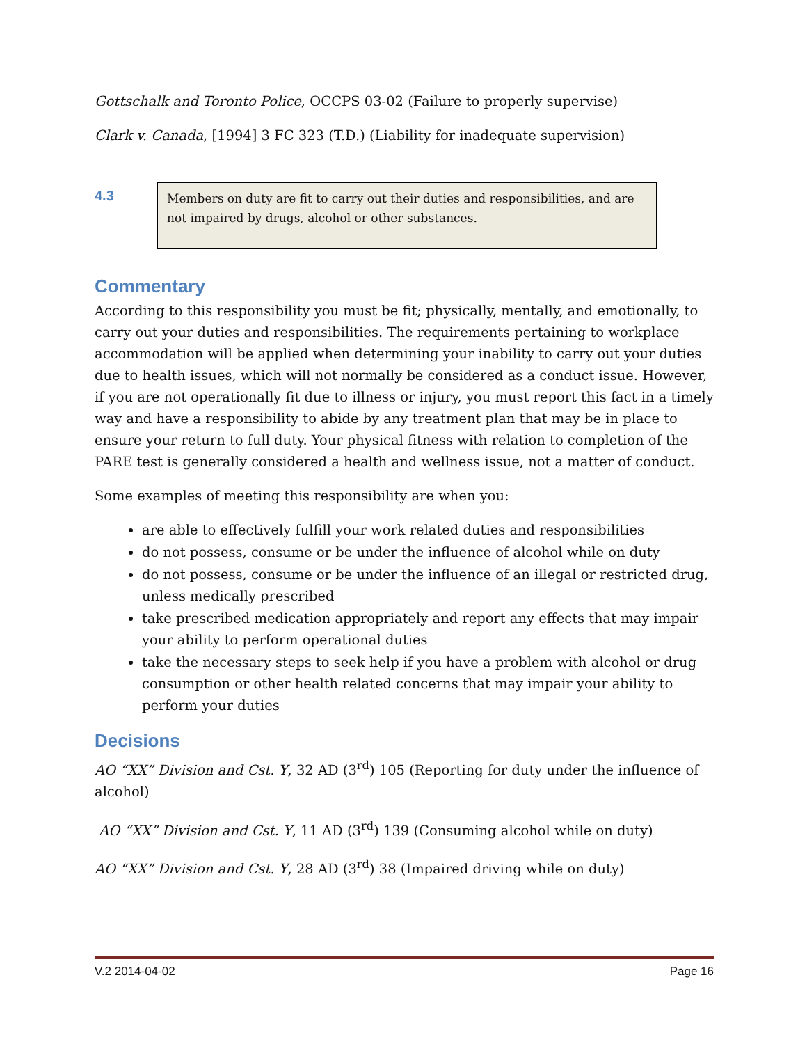Gottschalk and Toronto Police, OCCPS 03-02 (Failure to properly supervise)
Clark v. Canada, [1994] 3 FC 323 (T.D.) (Liability for inadequate supervision)
4.3
Members on duty are fit to carry out their duties and responsibilities, and are not impaired by drugs, alcohol or other substances.
Commentary
According to this responsibility you must be fit; physically, mentally, and emotionally, to carry out your duties and responsibilities. The requirements pertaining to workplace accommodation will be applied when determining your inability to carry out your duties due to health issues, which will not normally be considered as a conduct issue. However, if you are not operationally fit due to illness or injury, you must report this fact in a timely way and have a responsibility to abide by any treatment plan that may be in place to ensure your return to full duty. Your physical fitness with relation to completion of the PARE test is generally considered a health and wellness issue, not a matter of conduct.
Some examples of meeting this responsibility are when you:
are able to effectively fulfill your work related duties and responsibilities
do not possess, consume or be under the influence of alcohol while on duty
do not possess, consume or be under the influence of an illegal or restricted drug, unless medically prescribed
take prescribed medication appropriately and report any effects that may impair your ability to perform operational duties
take the necessary steps to seek help if you have a problem with alcohol or drug consumption or other health related concerns that may impair your ability to perform your duties
Decisions
AO “XX” Division and Cst. Y, 32 AD (3<sup>rd</sup>) 105 (Reporting for duty under the influence of alcohol)
AO “XX” Division and Cst. Y, 11 AD (3<sup>rd</sup>) 139 (Consuming alcohol while on duty)
AO “XX” Division and Cst. Y, 28 AD (3<sup>rd</sup>) 38 (Impaired driving while on duty)
V.2 2014-04-02 Page 16